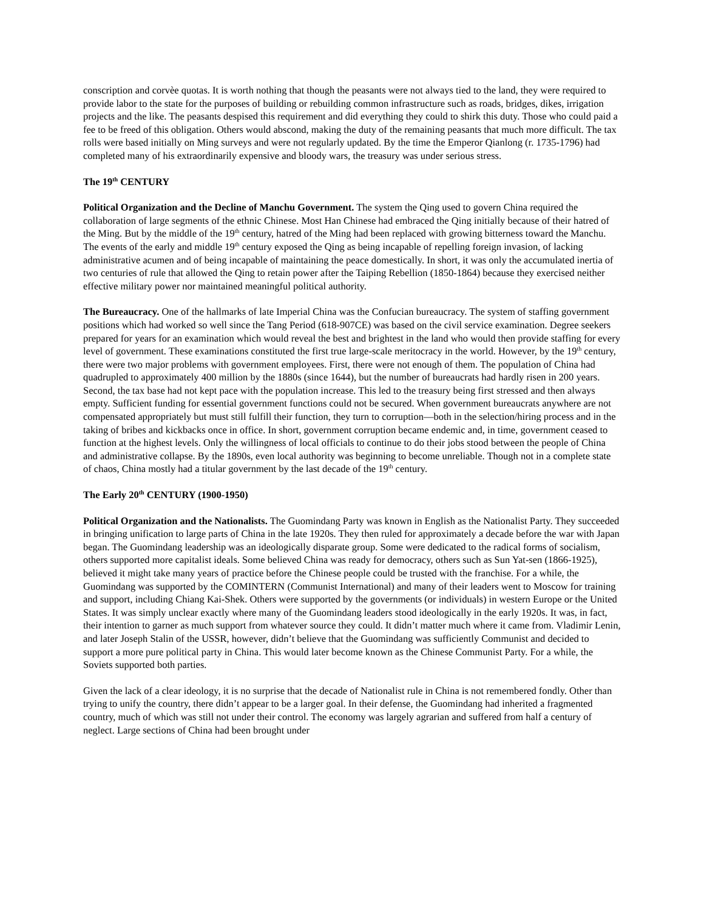conscription and corvèe quotas. It is worth nothing that though the peasants were not always tied to the land, they were required to provide labor to the state for the purposes of building or rebuilding common infrastructure such as roads, bridges, dikes, irrigation projects and the like. The peasants despised this requirement and did everything they could to shirk this duty. Those who could paid a fee to be freed of this obligation. Others would abscond, making the duty of the remaining peasants that much more difficult. The tax rolls were based initially on Ming surveys and were not regularly updated. By the time the Emperor Qianlong (r. 1735-1796) had completed many of his extraordinarily expensive and bloody wars, the treasury was under serious stress.
The 19<sup>th</sup> CENTURY
Political Organization and the Decline of Manchu Government. The system the Qing used to govern China required the collaboration of large segments of the ethnic Chinese. Most Han Chinese had embraced the Qing initially because of their hatred of the Ming. But by the middle of the 19<sup>th</sup> century, hatred of the Ming had been replaced with growing bitterness toward the Manchu. The events of the early and middle 19<sup>th</sup> century exposed the Qing as being incapable of repelling foreign invasion, of lacking administrative acumen and of being incapable of maintaining the peace domestically. In short, it was only the accumulated inertia of two centuries of rule that allowed the Qing to retain power after the Taiping Rebellion (1850-1864) because they exercised neither effective military power nor maintained meaningful political authority.
The Bureaucracy. One of the hallmarks of late Imperial China was the Confucian bureaucracy. The system of staffing government positions which had worked so well since the Tang Period (618-907CE) was based on the civil service examination. Degree seekers prepared for years for an examination which would reveal the best and brightest in the land who would then provide staffing for every level of government. These examinations constituted the first true large-scale meritocracy in the world. However, by the 19<sup>th</sup> century, there were two major problems with government employees. First, there were not enough of them. The population of China had quadrupled to approximately 400 million by the 1880s (since 1644), but the number of bureaucrats had hardly risen in 200 years. Second, the tax base had not kept pace with the population increase. This led to the treasury being first stressed and then always empty. Sufficient funding for essential government functions could not be secured. When government bureaucrats anywhere are not compensated appropriately but must still fulfill their function, they turn to corruption—both in the selection/hiring process and in the taking of bribes and kickbacks once in office. In short, government corruption became endemic and, in time, government ceased to function at the highest levels. Only the willingness of local officials to continue to do their jobs stood between the people of China and administrative collapse. By the 1890s, even local authority was beginning to become unreliable. Though not in a complete state of chaos, China mostly had a titular government by the last decade of the 19<sup>th</sup> century.
The Early 20<sup>th</sup> CENTURY (1900-1950)
Political Organization and the Nationalists. The Guomindang Party was known in English as the Nationalist Party. They succeeded in bringing unification to large parts of China in the late 1920s. They then ruled for approximately a decade before the war with Japan began. The Guomindang leadership was an ideologically disparate group. Some were dedicated to the radical forms of socialism, others supported more capitalist ideals. Some believed China was ready for democracy, others such as Sun Yat-sen (1866-1925), believed it might take many years of practice before the Chinese people could be trusted with the franchise. For a while, the Guomindang was supported by the COMINTERN (Communist International) and many of their leaders went to Moscow for training and support, including Chiang Kai-Shek. Others were supported by the governments (or individuals) in western Europe or the United States. It was simply unclear exactly where many of the Guomindang leaders stood ideologically in the early 1920s. It was, in fact, their intention to garner as much support from whatever source they could. It didn’t matter much where it came from. Vladimir Lenin, and later Joseph Stalin of the USSR, however, didn’t believe that the Guomindang was sufficiently Communist and decided to support a more pure political party in China. This would later become known as the Chinese Communist Party. For a while, the Soviets supported both parties.
Given the lack of a clear ideology, it is no surprise that the decade of Nationalist rule in China is not remembered fondly. Other than trying to unify the country, there didn’t appear to be a larger goal. In their defense, the Guomindang had inherited a fragmented country, much of which was still not under their control. The economy was largely agrarian and suffered from half a century of neglect. Large sections of China had been brought under